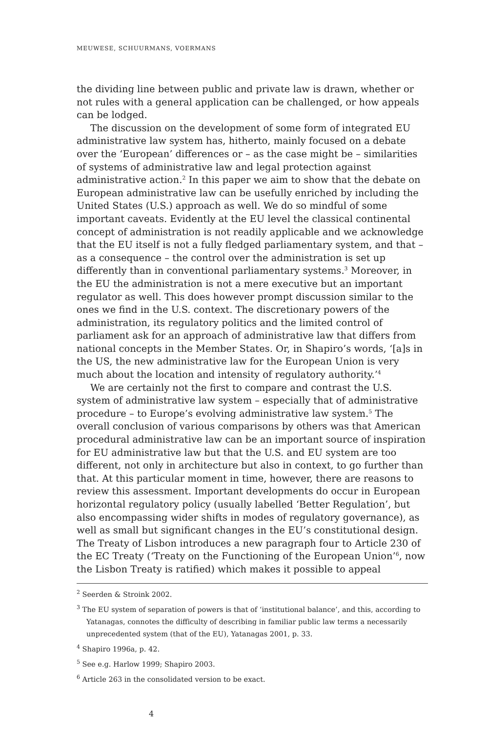MEUWESE, SCHUURMANS, VOERMANS
the dividing line between public and private law is drawn, whether or not rules with a general application can be challenged, or how appeals can be lodged.
The discussion on the development of some form of integrated EU administrative law system has, hitherto, mainly focused on a debate over the ‘European’ differences or – as the case might be – similarities of systems of administrative law and legal protection against administrative action.<sup>2</sup> In this paper we aim to show that the debate on European administrative law can be usefully enriched by including the United States (U.S.) approach as well. We do so mindful of some important caveats. Evidently at the EU level the classical continental concept of administration is not readily applicable and we acknowledge that the EU itself is not a fully fledged parliamentary system, and that – as a consequence – the control over the administration is set up differently than in conventional parliamentary systems.<sup>3</sup> Moreover, in the EU the administration is not a mere executive but an important regulator as well. This does however prompt discussion similar to the ones we find in the U.S. context. The discretionary powers of the administration, its regulatory politics and the limited control of parliament ask for an approach of administrative law that differs from national concepts in the Member States. Or, in Shapiro’s words, ‘[a]s in the US, the new administrative law for the European Union is very much about the location and intensity of regulatory authority.’<sup>4</sup>
We are certainly not the first to compare and contrast the U.S. system of administrative law system – especially that of administrative procedure – to Europe’s evolving administrative law system.<sup>5</sup> The overall conclusion of various comparisons by others was that American procedural administrative law can be an important source of inspiration for EU administrative law but that the U.S. and EU system are too different, not only in architecture but also in context, to go further than that. At this particular moment in time, however, there are reasons to review this assessment. Important developments do occur in European horizontal regulatory policy (usually labelled ‘Better Regulation’, but also encompassing wider shifts in modes of regulatory governance), as well as small but significant changes in the EU’s constitutional design. The Treaty of Lisbon introduces a new paragraph four to Article 230 of the EC Treaty (‘Treaty on the Functioning of the European Union’<sup>6</sup>, now the Lisbon Treaty is ratified) which makes it possible to appeal
<sup>2</sup> Seerden & Stroink 2002.
<sup>3</sup> The EU system of separation of powers is that of ‘institutional balance’, and this, according to Yatanagas, connotes the difficulty of describing in familiar public law terms a necessarily unprecedented system (that of the EU), Yatanagas 2001, p. 33.
<sup>4</sup> Shapiro 1996a, p. 42.
<sup>5</sup> See e.g. Harlow 1999; Shapiro 2003.
<sup>6</sup> Article 263 in the consolidated version to be exact.
4